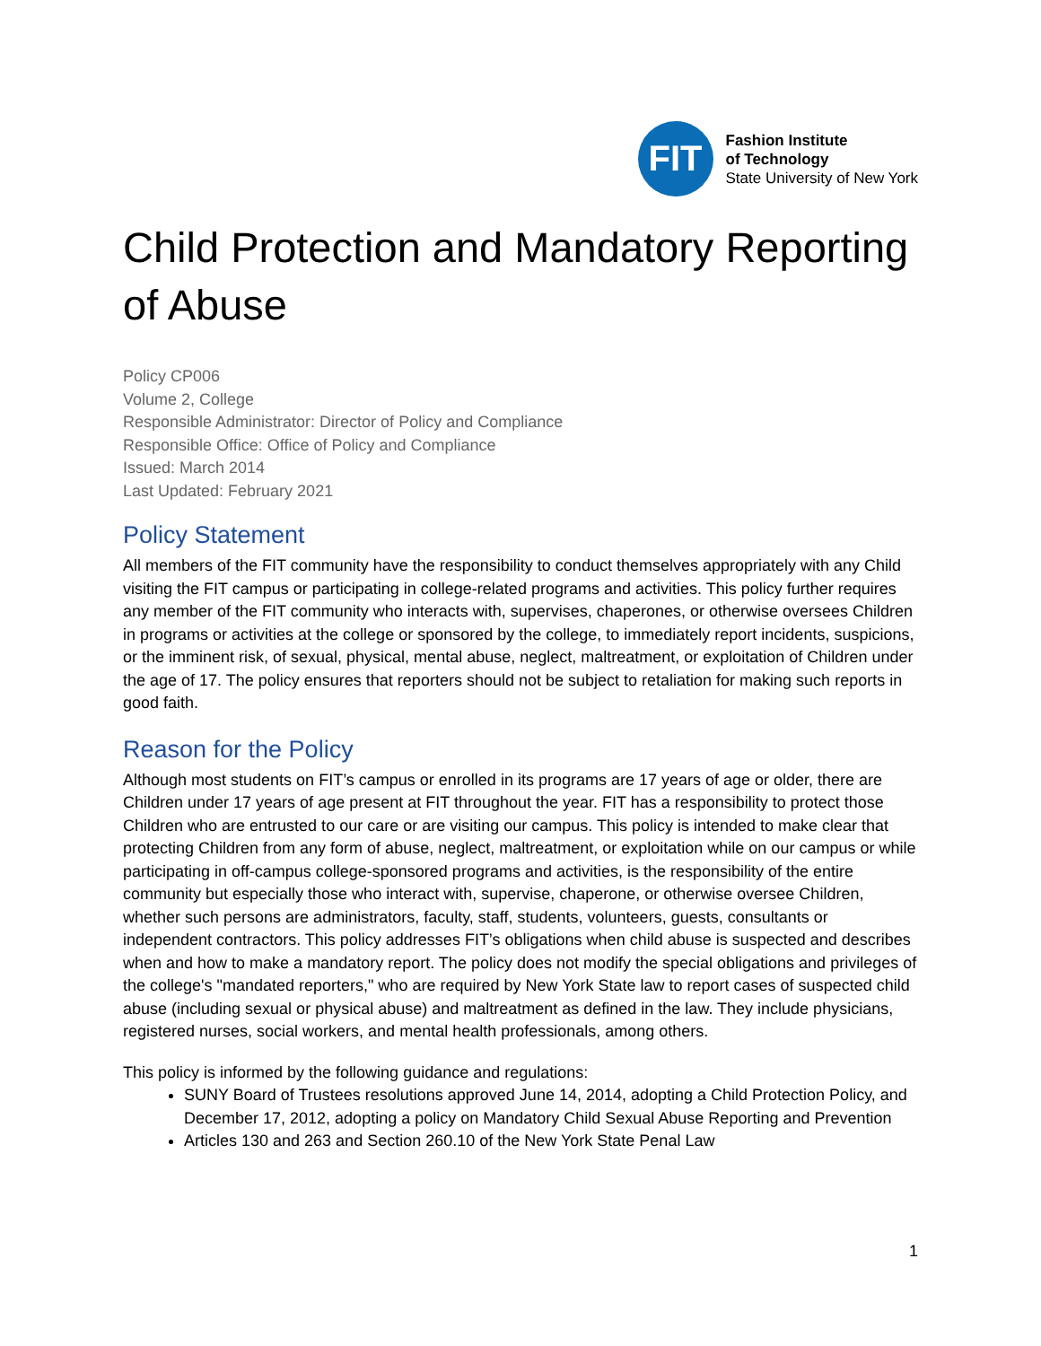FIT
Fashion Institute
of Technology
State University of New York
Child Protection and Mandatory Reporting of Abuse
Policy CP006
Volume 2, College
Responsible Administrator: Director of Policy and Compliance
Responsible Office: Office of Policy and Compliance
Issued: March 2014
Last Updated: February 2021
Policy Statement
All members of the FIT community have the responsibility to conduct themselves appropriately with any Child visiting the FIT campus or participating in college-related programs and activities. This policy further requires any member of the FIT community who interacts with, supervises, chaperones, or otherwise oversees Children in programs or activities at the college or sponsored by the college, to immediately report incidents, suspicions, or the imminent risk, of sexual, physical, mental abuse, neglect, maltreatment, or exploitation of Children under the age of 17. The policy ensures that reporters should not be subject to retaliation for making such reports in good faith.
Reason for the Policy
Although most students on FIT’s campus or enrolled in its programs are 17 years of age or older, there are Children under 17 years of age present at FIT throughout the year. FIT has a responsibility to protect those Children who are entrusted to our care or are visiting our campus. This policy is intended to make clear that protecting Children from any form of abuse, neglect, maltreatment, or exploitation while on our campus or while participating in off-campus college-sponsored programs and activities, is the responsibility of the entire community but especially those who interact with, supervise, chaperone, or otherwise oversee Children, whether such persons are administrators, faculty, staff, students, volunteers, guests, consultants or independent contractors. This policy addresses FIT’s obligations when child abuse is suspected and describes when and how to make a mandatory report. The policy does not modify the special obligations and privileges of the college's "mandated reporters," who are required by New York State law to report cases of suspected child abuse (including sexual or physical abuse) and maltreatment as defined in the law. They include physicians, registered nurses, social workers, and mental health professionals, among others.
This policy is informed by the following guidance and regulations:
SUNY Board of Trustees resolutions approved June 14, 2014, adopting a Child Protection Policy, and December 17, 2012, adopting a policy on Mandatory Child Sexual Abuse Reporting and Prevention
Articles 130 and 263 and Section 260.10 of the New York State Penal Law
1